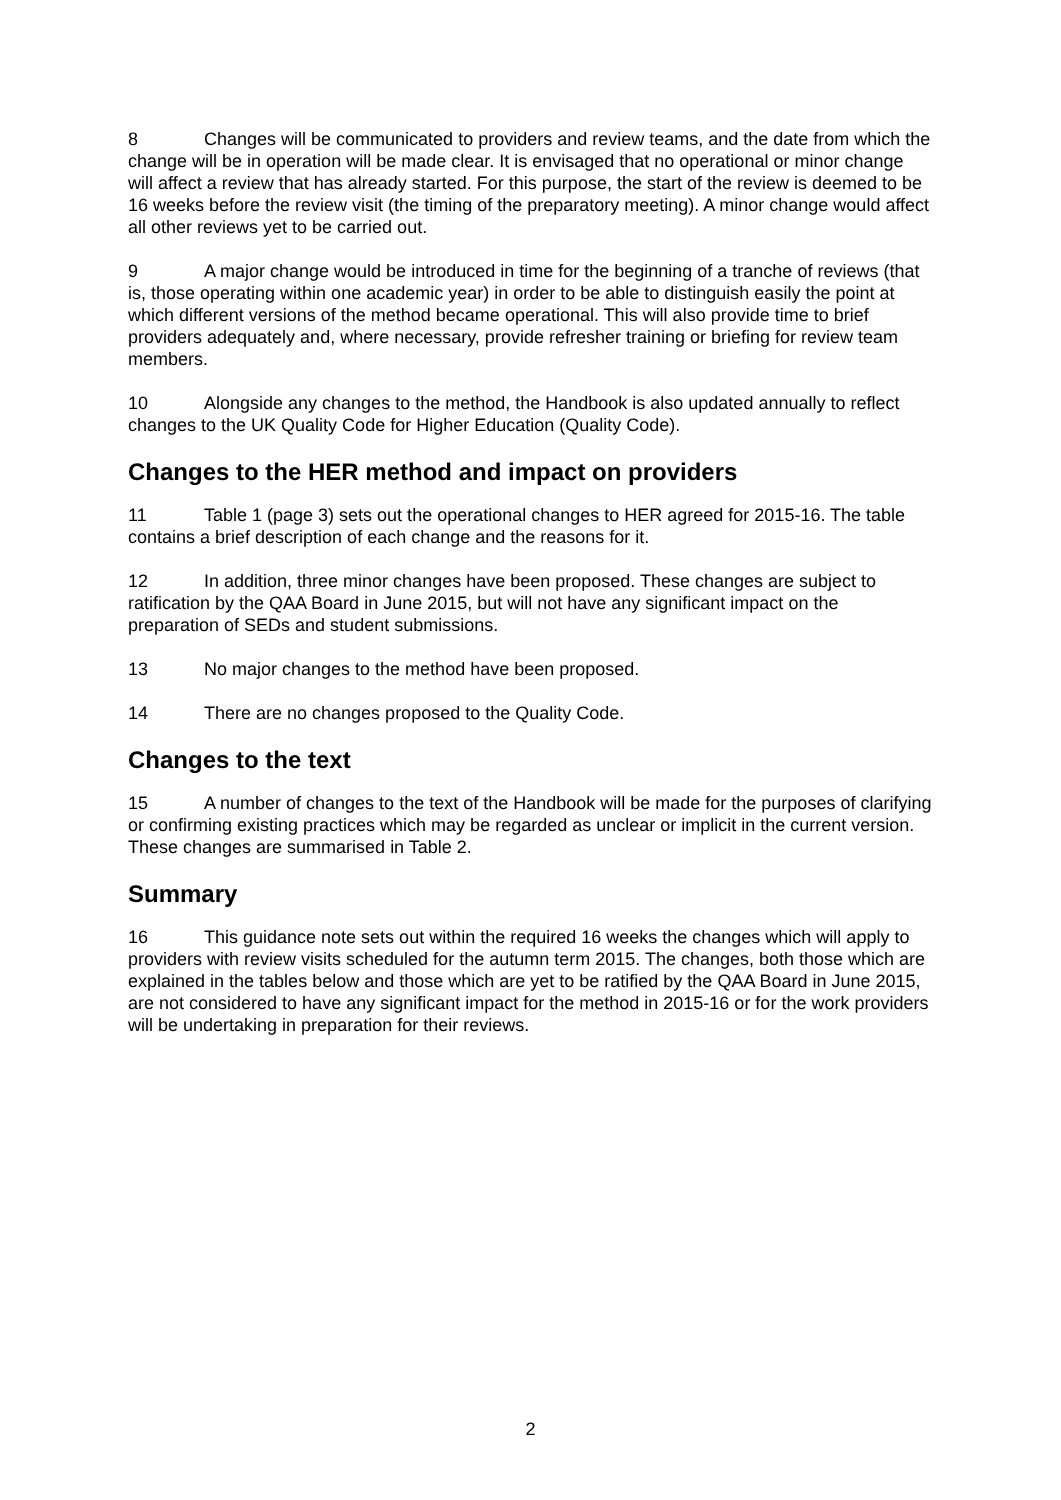8 Changes will be communicated to providers and review teams, and the date from which the change will be in operation will be made clear. It is envisaged that no operational or minor change will affect a review that has already started. For this purpose, the start of the review is deemed to be 16 weeks before the review visit (the timing of the preparatory meeting). A minor change would affect all other reviews yet to be carried out.
9 A major change would be introduced in time for the beginning of a tranche of reviews (that is, those operating within one academic year) in order to be able to distinguish easily the point at which different versions of the method became operational. This will also provide time to brief providers adequately and, where necessary, provide refresher training or briefing for review team members.
10 Alongside any changes to the method, the Handbook is also updated annually to reflect changes to the UK Quality Code for Higher Education (Quality Code).
Changes to the HER method and impact on providers
11 Table 1 (page 3) sets out the operational changes to HER agreed for 2015-16. The table contains a brief description of each change and the reasons for it.
12 In addition, three minor changes have been proposed. These changes are subject to ratification by the QAA Board in June 2015, but will not have any significant impact on the preparation of SEDs and student submissions.
13 No major changes to the method have been proposed.
14 There are no changes proposed to the Quality Code.
Changes to the text
15 A number of changes to the text of the Handbook will be made for the purposes of clarifying or confirming existing practices which may be regarded as unclear or implicit in the current version. These changes are summarised in Table 2.
Summary
16 This guidance note sets out within the required 16 weeks the changes which will apply to providers with review visits scheduled for the autumn term 2015. The changes, both those which are explained in the tables below and those which are yet to be ratified by the QAA Board in June 2015, are not considered to have any significant impact for the method in 2015-16 or for the work providers will be undertaking in preparation for their reviews.
2